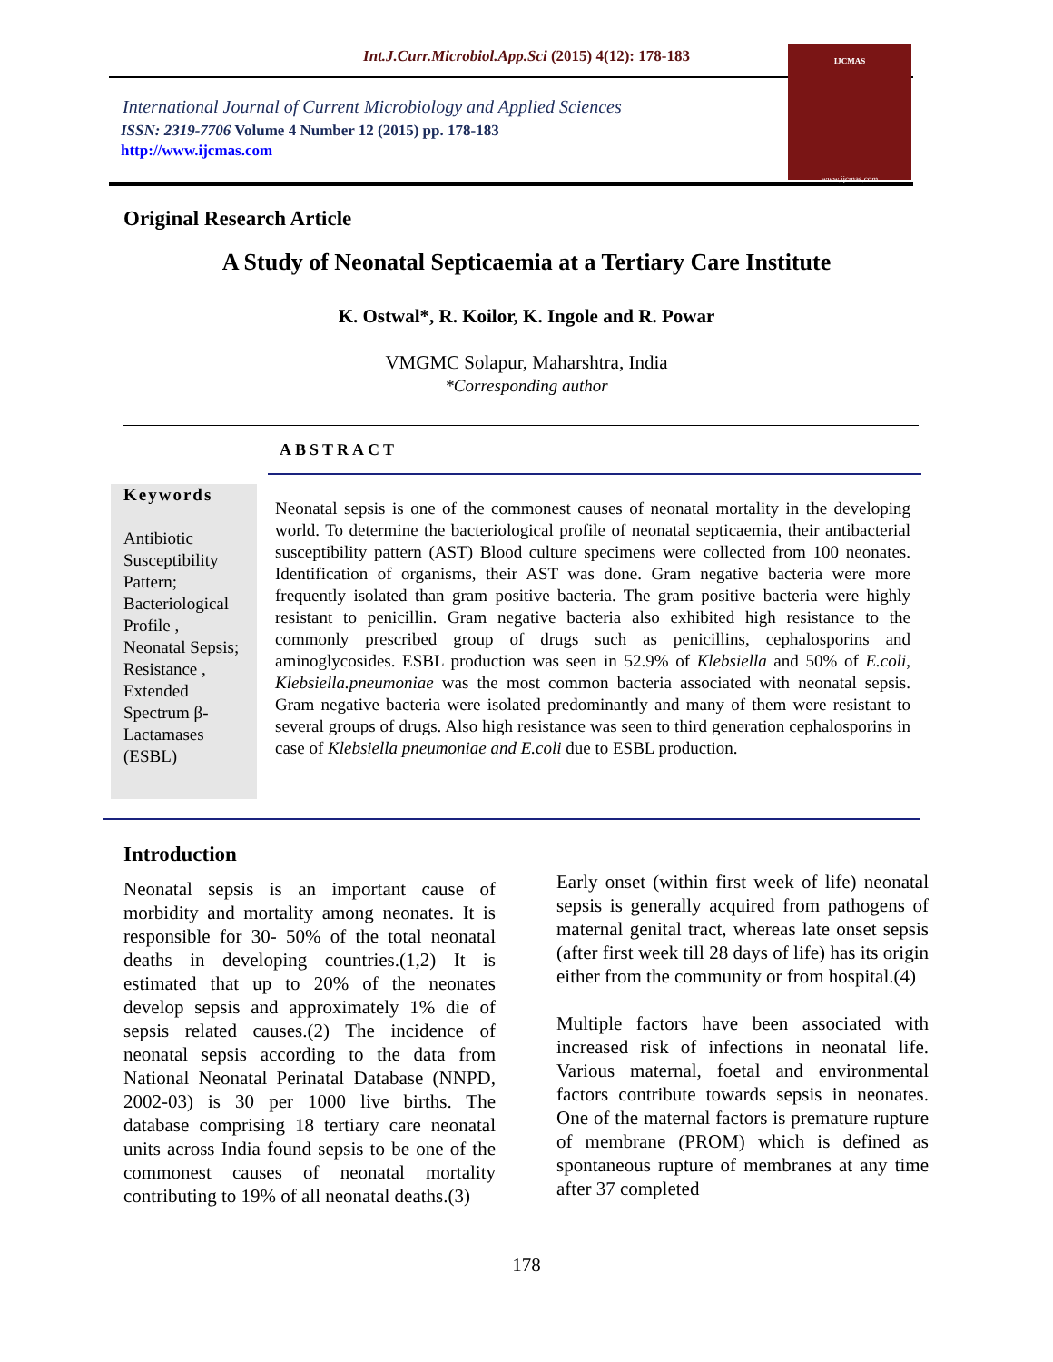Int.J.Curr.Microbiol.App.Sci (2015) 4(12): 178-183
International Journal of Current Microbiology and Applied Sciences
ISSN: 2319-7706 Volume 4 Number 12 (2015) pp. 178-183
http://www.ijcmas.com
IJCMAS
www.ijcmas.com
Original Research Article
A Study of Neonatal Septicaemia at a Tertiary Care Institute
K. Ostwal*, R. Koilor, K. Ingole and R. Powar
VMGMC Solapur, Maharshtra, India
*Corresponding author
ABSTRACT
Keywords
Antibiotic Susceptibility Pattern; Bacteriological Profile , Neonatal Sepsis; Resistance , Extended Spectrum β-Lactamases (ESBL)
Neonatal sepsis is one of the commonest causes of neonatal mortality in the developing world. To determine the bacteriological profile of neonatal septicaemia, their antibacterial susceptibility pattern (AST) Blood culture specimens were collected from 100 neonates. Identification of organisms, their AST was done. Gram negative bacteria were more frequently isolated than gram positive bacteria. The gram positive bacteria were highly resistant to penicillin. Gram negative bacteria also exhibited high resistance to the commonly prescribed group of drugs such as penicillins, cephalosporins and aminoglycosides. ESBL production was seen in 52.9% of Klebsiella and 50% of E.coli, Klebsiella.pneumoniae was the most common bacteria associated with neonatal sepsis. Gram negative bacteria were isolated predominantly and many of them were resistant to several groups of drugs. Also high resistance was seen to third generation cephalosporins in case of Klebsiella pneumoniae and E.coli due to ESBL production.
Introduction
Neonatal sepsis is an important cause of morbidity and mortality among neonates. It is responsible for 30- 50% of the total neonatal deaths in developing countries.(1,2) It is estimated that up to 20% of the neonates develop sepsis and approximately 1% die of sepsis related causes.(2) The incidence of neonatal sepsis according to the data from National Neonatal Perinatal Database (NNPD, 2002-03) is 30 per 1000 live births. The database comprising 18 tertiary care neonatal units across India found sepsis to be one of the commonest causes of neonatal mortality contributing to 19% of all neonatal deaths.(3)
Early onset (within first week of life) neonatal sepsis is generally acquired from pathogens of maternal genital tract, whereas late onset sepsis (after first week till 28 days of life) has its origin either from the community or from hospital.(4)
Multiple factors have been associated with increased risk of infections in neonatal life. Various maternal, foetal and environmental factors contribute towards sepsis in neonates. One of the maternal factors is premature rupture of membrane (PROM) which is defined as spontaneous rupture of membranes at any time after 37 completed
178